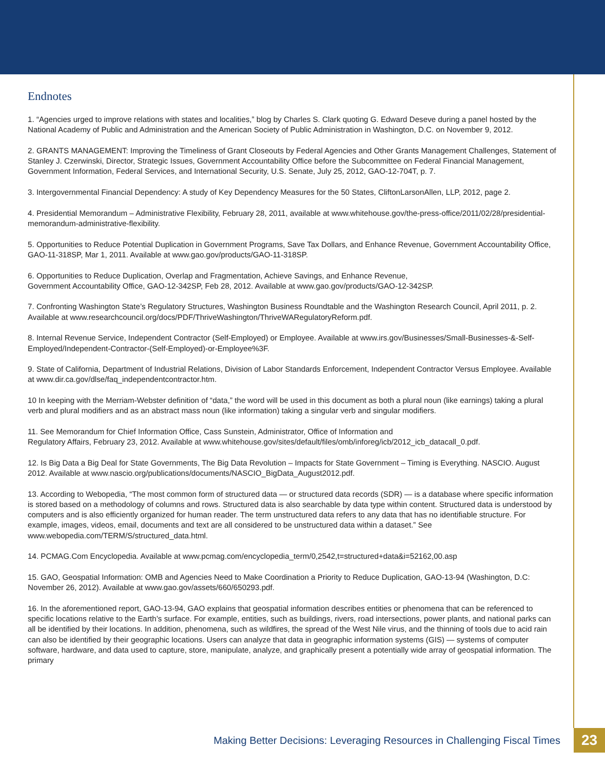Endnotes
1. “Agencies urged to improve relations with states and localities,” blog by Charles S. Clark quoting G. Edward Deseve during a panel hosted by the National Academy of Public and Administration and the American Society of Public Administration in Washington, D.C. on November 9, 2012.
2. GRANTS MANAGEMENT: Improving the Timeliness of Grant Closeouts by Federal Agencies and Other Grants Management Challenges, Statement of Stanley J. Czerwinski, Director, Strategic Issues, Government Accountability Office before the Subcommittee on Federal Financial Management, Government Information, Federal Services, and International Security, U.S. Senate, July 25, 2012, GAO-12-704T, p. 7.
3. Intergovernmental Financial Dependency: A study of Key Dependency Measures for the 50 States, CliftonLarsonAllen, LLP, 2012, page 2.
4. Presidential Memorandum – Administrative Flexibility, February 28, 2011, available at www.whitehouse.gov/the-press-office/2011/02/28/presidential-memorandum-administrative-flexibility.
5. Opportunities to Reduce Potential Duplication in Government Programs, Save Tax Dollars, and Enhance Revenue, Government Accountability Office, GAO-11-318SP, Mar 1, 2011. Available at www.gao.gov/products/GAO-11-318SP.
6. Opportunities to Reduce Duplication, Overlap and Fragmentation, Achieve Savings, and Enhance Revenue,
Government Accountability Office, GAO-12-342SP, Feb 28, 2012. Available at www.gao.gov/products/GAO-12-342SP.
7. Confronting Washington State’s Regulatory Structures, Washington Business Roundtable and the Washington Research Council, April 2011, p. 2. Available at www.researchcouncil.org/docs/PDF/ThriveWashington/ThriveWARegulatoryReform.pdf.
8. Internal Revenue Service, Independent Contractor (Self-Employed) or Employee. Available at www.irs.gov/Businesses/Small-Businesses-&-Self-Employed/Independent-Contractor-(Self-Employed)-or-Employee%3F.
9. State of California, Department of Industrial Relations, Division of Labor Standards Enforcement, Independent Contractor Versus Employee. Available at www.dir.ca.gov/dlse/faq_independentcontractor.htm.
10 In keeping with the Merriam-Webster definition of “data,” the word will be used in this document as both a plural noun (like earnings) taking a plural verb and plural modifiers and as an abstract mass noun (like information) taking a singular verb and singular modifiers.
11. See Memorandum for Chief Information Office, Cass Sunstein, Administrator, Office of Information and
Regulatory Affairs, February 23, 2012. Available at www.whitehouse.gov/sites/default/files/omb/inforeg/icb/2012_icb_datacall_0.pdf.
12. Is Big Data a Big Deal for State Governments, The Big Data Revolution – Impacts for State Government – Timing is Everything. NASCIO. August 2012. Available at www.nascio.org/publications/documents/NASCIO_BigData_August2012.pdf.
13. According to Webopedia, “The most common form of structured data — or structured data records (SDR) — is a database where specific information is stored based on a methodology of columns and rows. Structured data is also searchable by data type within content. Structured data is understood by computers and is also efficiently organized for human reader. The term unstructured data refers to any data that has no identifiable structure. For example, images, videos, email, documents and text are all considered to be unstructured data within a dataset.” See www.webopedia.com/TERM/S/structured_data.html.
14. PCMAG.Com Encyclopedia. Available at www.pcmag.com/encyclopedia_term/0,2542,t=structured+data&i=52162,00.asp
15. GAO, Geospatial Information: OMB and Agencies Need to Make Coordination a Priority to Reduce Duplication, GAO-13-94 (Washington, D.C: November 26, 2012). Available at www.gao.gov/assets/660/650293.pdf.
16. In the aforementioned report, GAO-13-94, GAO explains that geospatial information describes entities or phenomena that can be referenced to specific locations relative to the Earth’s surface. For example, entities, such as buildings, rivers, road intersections, power plants, and national parks can all be identified by their locations. In addition, phenomena, such as wildfires, the spread of the West Nile virus, and the thinning of tools due to acid rain can also be identified by their geographic locations. Users can analyze that data in geographic information systems (GIS) — systems of computer software, hardware, and data used to capture, store, manipulate, analyze, and graphically present a potentially wide array of geospatial information. The primary
Making Better Decisions: Leveraging Resources in Challenging Fiscal Times 23